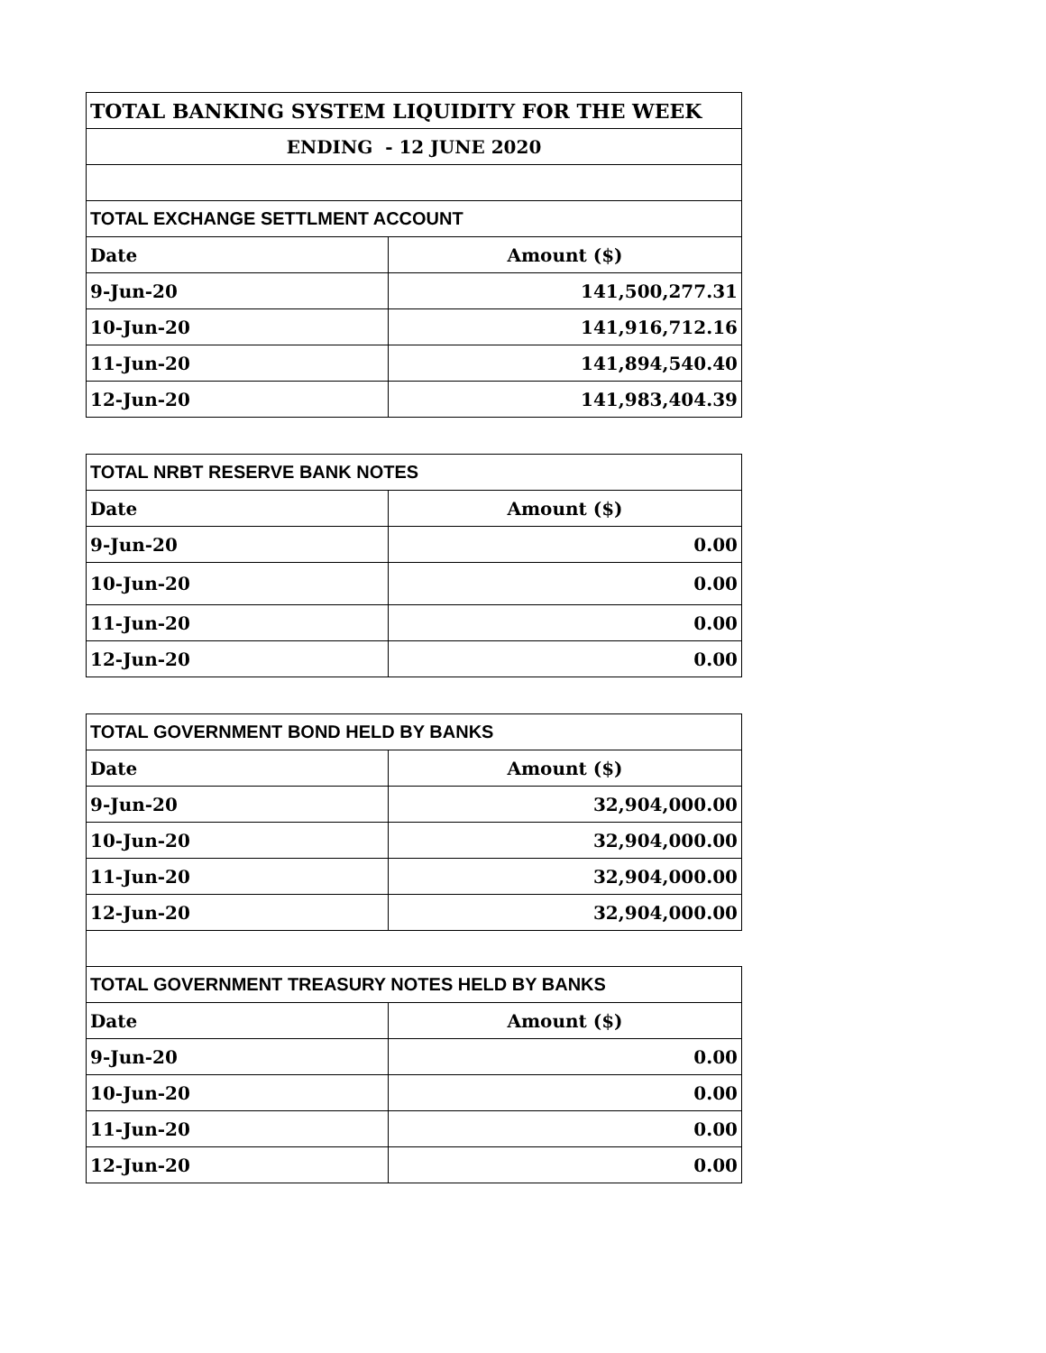| TOTAL BANKING SYSTEM LIQUIDITY FOR THE WEEK | |
| --- | --- |
| ENDING - 12 JUNE 2020 | |
| TOTAL EXCHANGE SETTLMENT ACCOUNT | |
| Date | Amount ($) |
| 9-Jun-20 | 141,500,277.31 |
| 10-Jun-20 | 141,916,712.16 |
| 11-Jun-20 | 141,894,540.40 |
| 12-Jun-20 | 141,983,404.39 |
| TOTAL NRBT RESERVE BANK NOTES | |
| --- | --- |
| Date | Amount ($) |
| 9-Jun-20 | 0.00 |
| 10-Jun-20 | 0.00 |
| 11-Jun-20 | 0.00 |
| 12-Jun-20 | 0.00 |
| TOTAL GOVERNMENT BOND HELD BY BANKS | |
| --- | --- |
| Date | Amount ($) |
| 9-Jun-20 | 32,904,000.00 |
| 10-Jun-20 | 32,904,000.00 |
| 11-Jun-20 | 32,904,000.00 |
| 12-Jun-20 | 32,904,000.00 |
| TOTAL GOVERNMENT TREASURY NOTES HELD BY BANKS | |
| Date | Amount ($) |
| 9-Jun-20 | 0.00 |
| 10-Jun-20 | 0.00 |
| 11-Jun-20 | 0.00 |
| 12-Jun-20 | 0.00 |